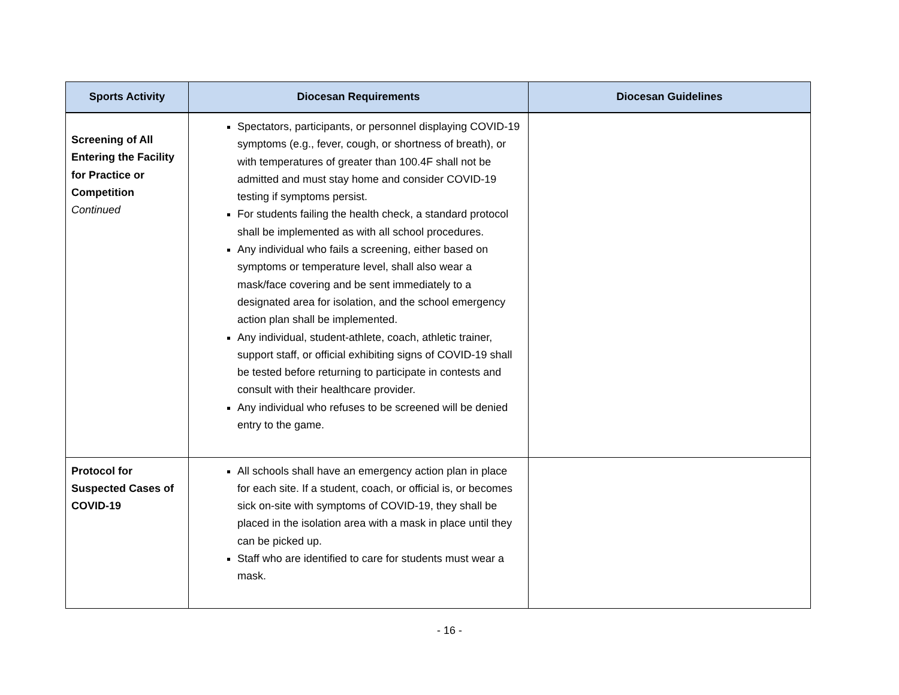| Sports Activity | Diocesan Requirements | Diocesan Guidelines |
| --- | --- | --- |
| Screening of All Entering the Facility for Practice or Competition Continued | Spectators, participants, or personnel displaying COVID-19 symptoms (e.g., fever, cough, or shortness of breath), or with temperatures of greater than 100.4F shall not be admitted and must stay home and consider COVID-19 testing if symptoms persist. For students failing the health check, a standard protocol shall be implemented as with all school procedures. Any individual who fails a screening, either based on symptoms or temperature level, shall also wear a mask/face covering and be sent immediately to a designated area for isolation, and the school emergency action plan shall be implemented. Any individual, student-athlete, coach, athletic trainer, support staff, or official exhibiting signs of COVID-19 shall be tested before returning to participate in contests and consult with their healthcare provider. Any individual who refuses to be screened will be denied entry to the game. | |
| Protocol for Suspected Cases of COVID-19 | All schools shall have an emergency action plan in place for each site. If a student, coach, or official is, or becomes sick on-site with symptoms of COVID-19, they shall be placed in the isolation area with a mask in place until they can be picked up. Staff who are identified to care for students must wear a mask. | |
- 16 -